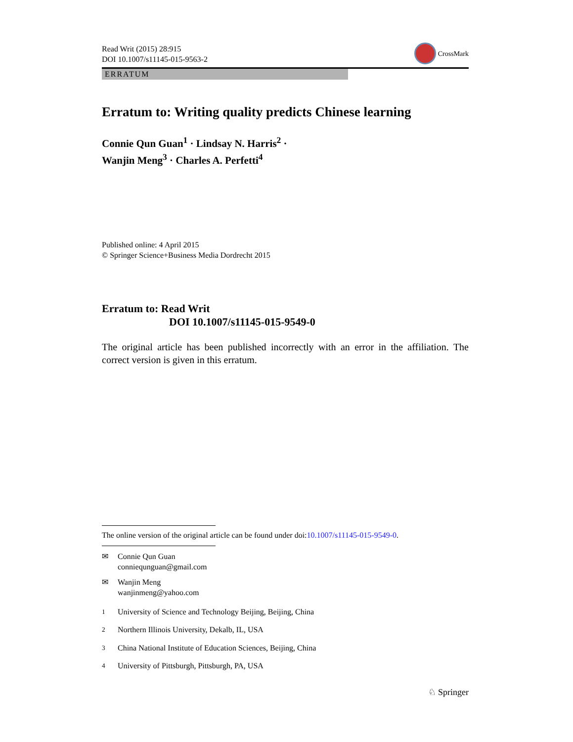Read Writ (2015) 28:915
DOI 10.1007/s11145-015-9563-2
CrossMark
ERRATUM
Erratum to: Writing quality predicts Chinese learning
Connie Qun Guan<sup>1</sup> · Lindsay N. Harris<sup>2</sup> ·
Wanjin Meng<sup>3</sup> · Charles A. Perfetti<sup>4</sup>
Published online: 4 April 2015
© Springer Science+Business Media Dordrecht 2015
Erratum to: Read Writ
DOI 10.1007/s11145-015-9549-0
The original article has been published incorrectly with an error in the affiliation. The correct version is given in this erratum.
The online version of the original article can be found under doi:10.1007/s11145-015-9549-0.
✉ Connie Qun Guan
conniequnguan@gmail.com
✉ Wanjin Meng
wanjinmeng@yahoo.com
<sup>1</sup> University of Science and Technology Beijing, Beijing, China
<sup>2</sup> Northern Illinois University, Dekalb, IL, USA
<sup>3</sup> China National Institute of Education Sciences, Beijing, China
<sup>4</sup> University of Pittsburgh, Pittsburgh, PA, USA
♘ Springer